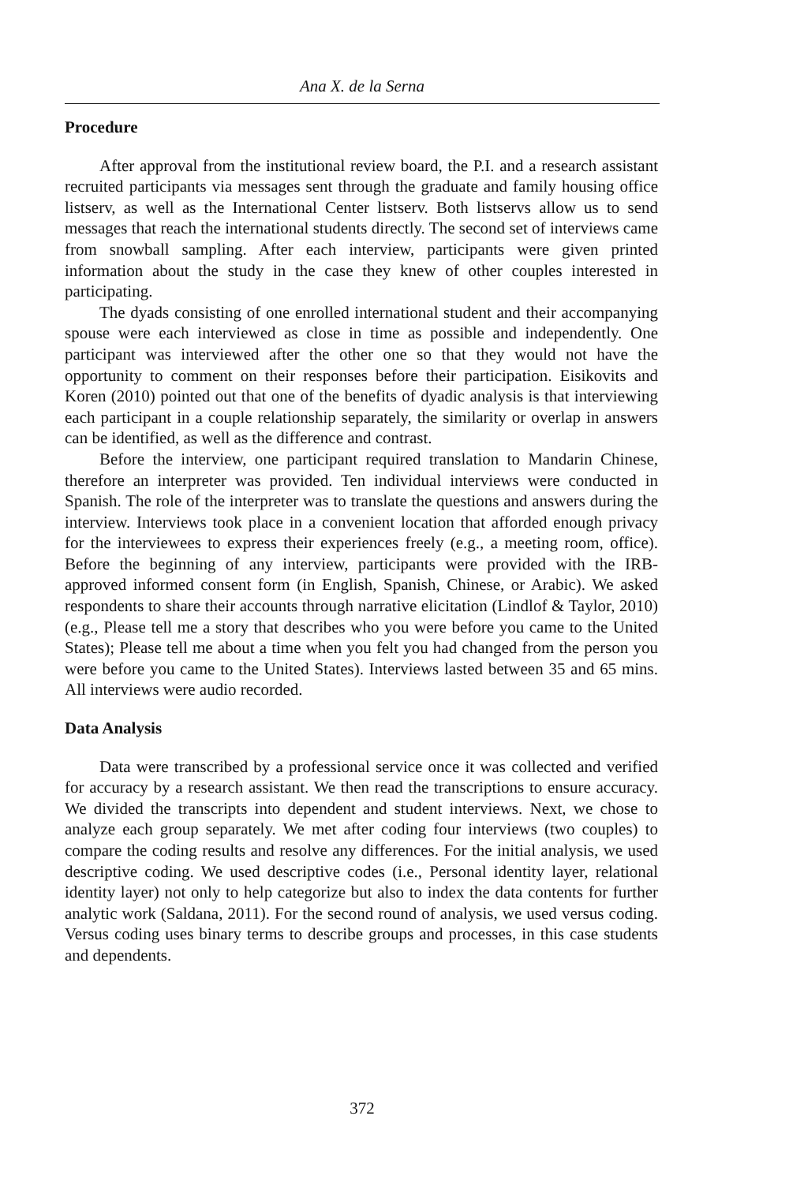Ana X. de la Serna
Procedure
After approval from the institutional review board, the P.I. and a research assistant recruited participants via messages sent through the graduate and family housing office listserv, as well as the International Center listserv. Both listservs allow us to send messages that reach the international students directly. The second set of interviews came from snowball sampling. After each interview, participants were given printed information about the study in the case they knew of other couples interested in participating.
The dyads consisting of one enrolled international student and their accompanying spouse were each interviewed as close in time as possible and independently. One participant was interviewed after the other one so that they would not have the opportunity to comment on their responses before their participation. Eisikovits and Koren (2010) pointed out that one of the benefits of dyadic analysis is that interviewing each participant in a couple relationship separately, the similarity or overlap in answers can be identified, as well as the difference and contrast.
Before the interview, one participant required translation to Mandarin Chinese, therefore an interpreter was provided. Ten individual interviews were conducted in Spanish. The role of the interpreter was to translate the questions and answers during the interview. Interviews took place in a convenient location that afforded enough privacy for the interviewees to express their experiences freely (e.g., a meeting room, office). Before the beginning of any interview, participants were provided with the IRB-approved informed consent form (in English, Spanish, Chinese, or Arabic). We asked respondents to share their accounts through narrative elicitation (Lindlof & Taylor, 2010) (e.g., Please tell me a story that describes who you were before you came to the United States); Please tell me about a time when you felt you had changed from the person you were before you came to the United States). Interviews lasted between 35 and 65 mins. All interviews were audio recorded.
Data Analysis
Data were transcribed by a professional service once it was collected and verified for accuracy by a research assistant. We then read the transcriptions to ensure accuracy. We divided the transcripts into dependent and student interviews. Next, we chose to analyze each group separately. We met after coding four interviews (two couples) to compare the coding results and resolve any differences. For the initial analysis, we used descriptive coding. We used descriptive codes (i.e., Personal identity layer, relational identity layer) not only to help categorize but also to index the data contents for further analytic work (Saldana, 2011). For the second round of analysis, we used versus coding. Versus coding uses binary terms to describe groups and processes, in this case students and dependents.
372